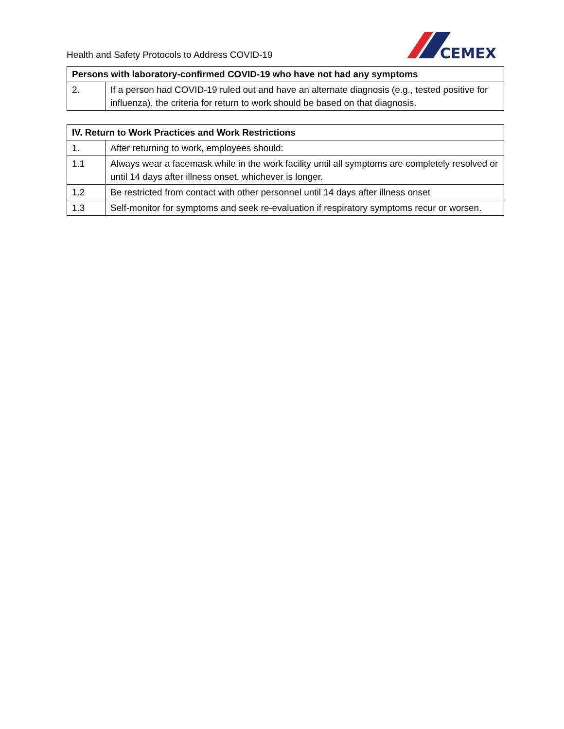Health and Safety Protocols to Address COVID-19
CEMEX
| Persons with laboratory-confirmed COVID-19 who have not had any symptoms | |
| --- | --- |
| 2. | If a person had COVID-19 ruled out and have an alternate diagnosis (e.g., tested positive for influenza), the criteria for return to work should be based on that diagnosis. |
| IV. Return to Work Practices and Work Restrictions | |
| --- | --- |
| 1. | After returning to work, employees should: |
| 1.1 | Always wear a facemask while in the work facility until all symptoms are completely resolved or until 14 days after illness onset, whichever is longer. |
| 1.2 | Be restricted from contact with other personnel until 14 days after illness onset |
| 1.3 | Self-monitor for symptoms and seek re-evaluation if respiratory symptoms recur or worsen. |